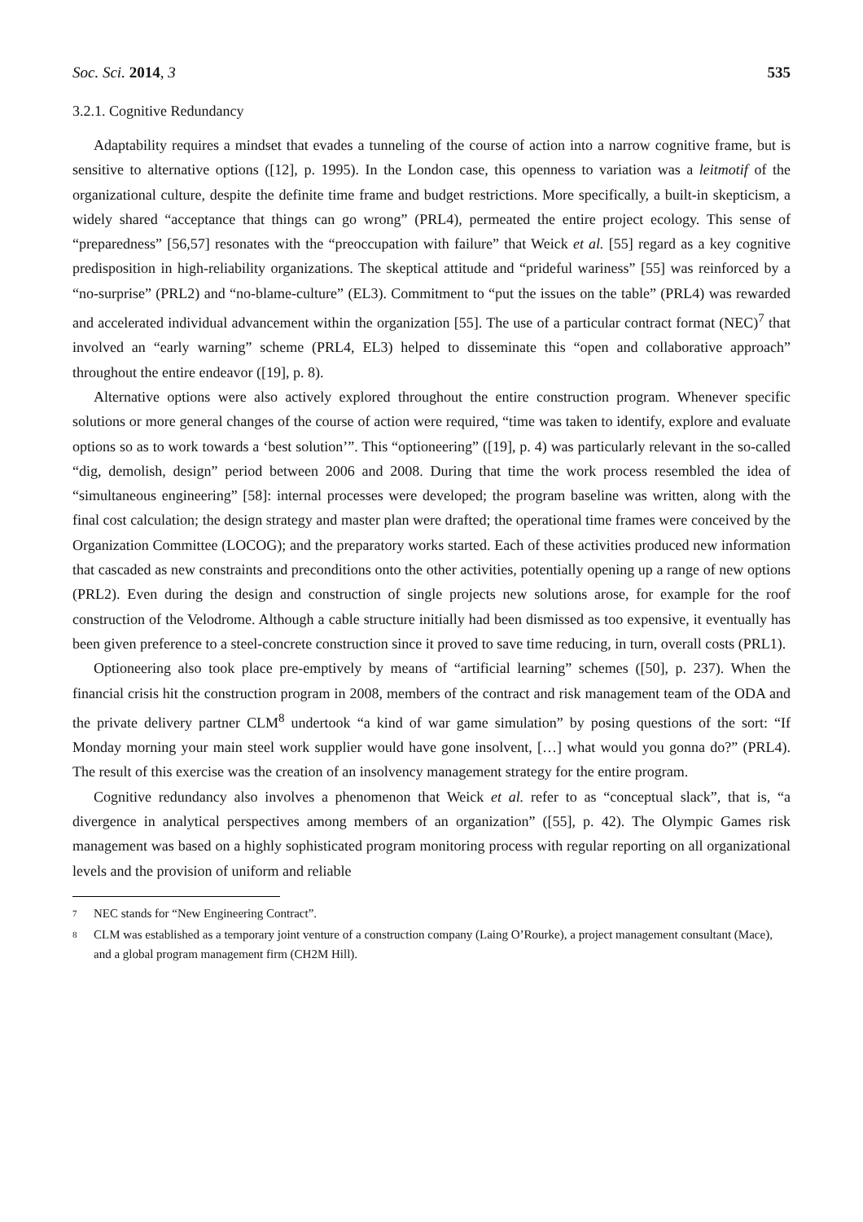Soc. Sci. 2014, 3 535
3.2.1. Cognitive Redundancy
Adaptability requires a mindset that evades a tunneling of the course of action into a narrow cognitive frame, but is sensitive to alternative options ([12], p. 1995). In the London case, this openness to variation was a leitmotif of the organizational culture, despite the definite time frame and budget restrictions. More specifically, a built-in skepticism, a widely shared “acceptance that things can go wrong” (PRL4), permeated the entire project ecology. This sense of “preparedness” [56,57] resonates with the “preoccupation with failure” that Weick et al. [55] regard as a key cognitive predisposition in high-reliability organizations. The skeptical attitude and “prideful wariness” [55] was reinforced by a “no-surprise” (PRL2) and “no-blame-culture” (EL3). Commitment to “put the issues on the table” (PRL4) was rewarded and accelerated individual advancement within the organization [55]. The use of a particular contract format (NEC)<sup>7</sup> that involved an “early warning” scheme (PRL4, EL3) helped to disseminate this “open and collaborative approach” throughout the entire endeavor ([19], p. 8).
Alternative options were also actively explored throughout the entire construction program. Whenever specific solutions or more general changes of the course of action were required, “time was taken to identify, explore and evaluate options so as to work towards a ‘best solution’”. This “optioneering” ([19], p. 4) was particularly relevant in the so-called “dig, demolish, design” period between 2006 and 2008. During that time the work process resembled the idea of “simultaneous engineering” [58]: internal processes were developed; the program baseline was written, along with the final cost calculation; the design strategy and master plan were drafted; the operational time frames were conceived by the Organization Committee (LOCOG); and the preparatory works started. Each of these activities produced new information that cascaded as new constraints and preconditions onto the other activities, potentially opening up a range of new options (PRL2). Even during the design and construction of single projects new solutions arose, for example for the roof construction of the Velodrome. Although a cable structure initially had been dismissed as too expensive, it eventually has been given preference to a steel-concrete construction since it proved to save time reducing, in turn, overall costs (PRL1).
Optioneering also took place pre-emptively by means of “artificial learning” schemes ([50], p. 237). When the financial crisis hit the construction program in 2008, members of the contract and risk management team of the ODA and the private delivery partner CLM<sup>8</sup> undertook “a kind of war game simulation” by posing questions of the sort: “If Monday morning your main steel work supplier would have gone insolvent, […] what would you gonna do?” (PRL4). The result of this exercise was the creation of an insolvency management strategy for the entire program.
Cognitive redundancy also involves a phenomenon that Weick et al. refer to as “conceptual slack”, that is, “a divergence in analytical perspectives among members of an organization” ([55], p. 42). The Olympic Games risk management was based on a highly sophisticated program monitoring process with regular reporting on all organizational levels and the provision of uniform and reliable
<sup>7</sup> NEC stands for “New Engineering Contract”.
<sup>8</sup> CLM was established as a temporary joint venture of a construction company (Laing O’Rourke), a project management consultant (Mace), and a global program management firm (CH2M Hill).